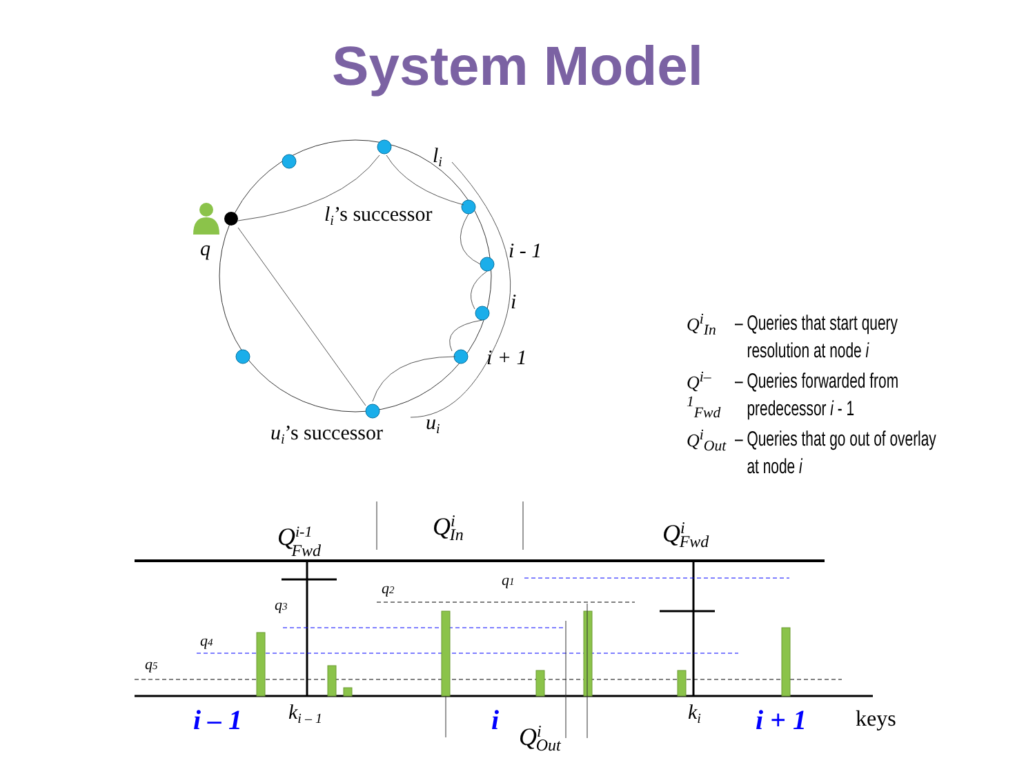System Model
li
q
i - 1
i
i + 1
ui
li’s successor
ui’s successor
q2
q1
q3
q4
q5
Qi-1Fwd
QiIn
QiFwd
QiOut
i – 1
i
i + 1
ki – 1
ki
keys
Q<sup>i</sup><sub>In</sub> – Queries that start query
resolution at node i
Q<sup>i–1</sup><sub>Fwd</sub> – Queries forwarded from
predecessor i - 1
Q<sup>i</sup><sub>Out</sub> – Queries that go out of overlay
at node i